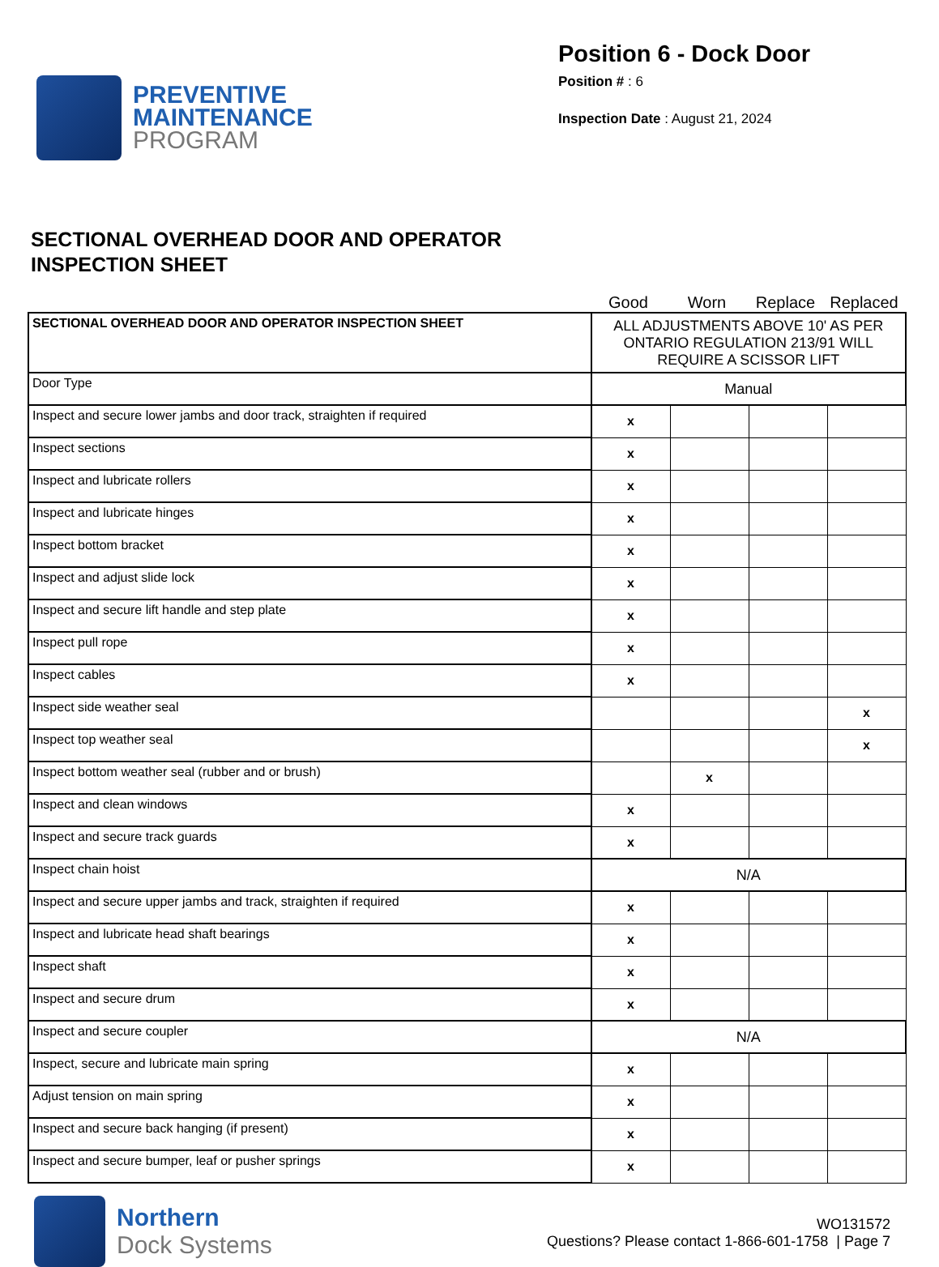PREVENTIVE
MAINTENANCE
PROGRAM
Position 6 - Dock Door
Position # : 6
Inspection Date : August 21, 2024
SECTIONAL OVERHEAD DOOR AND OPERATOR
INSPECTION SHEET
Good Worn Replace Replaced
| SECTIONAL OVERHEAD DOOR AND OPERATOR INSPECTION SHEET | ALL ADJUSTMENTS ABOVE 10' AS PER ONTARIO REGULATION 213/91 WILL REQUIRE A SCISSOR LIFT | | | |
| Door Type | Manual | | | |
| Inspect and secure lower jambs and door track, straighten if required | x | | | |
| Inspect sections | x | | | |
| Inspect and lubricate rollers | x | | | |
| Inspect and lubricate hinges | x | | | |
| Inspect bottom bracket | x | | | |
| Inspect and adjust slide lock | x | | | |
| Inspect and secure lift handle and step plate | x | | | |
| Inspect pull rope | x | | | |
| Inspect cables | x | | | |
| Inspect side weather seal | | | | x |
| Inspect top weather seal | | | | x |
| Inspect bottom weather seal (rubber and or brush) | | x | | |
| Inspect and clean windows | x | | | |
| Inspect and secure track guards | x | | | |
| Inspect chain hoist | N/A | | | |
| Inspect and secure upper jambs and track, straighten if required | x | | | |
| Inspect and lubricate head shaft bearings | x | | | |
| Inspect shaft | x | | | |
| Inspect and secure drum | x | | | |
| Inspect and secure coupler | N/A | | | |
| Inspect, secure and lubricate main spring | x | | | |
| Adjust tension on main spring | x | | | |
| Inspect and secure back hanging (if present) | x | | | |
| Inspect and secure bumper, leaf or pusher springs | x | | | |
Northern
Dock Systems
WO131572
Questions? Please contact 1-866-601-1758 | Page 7